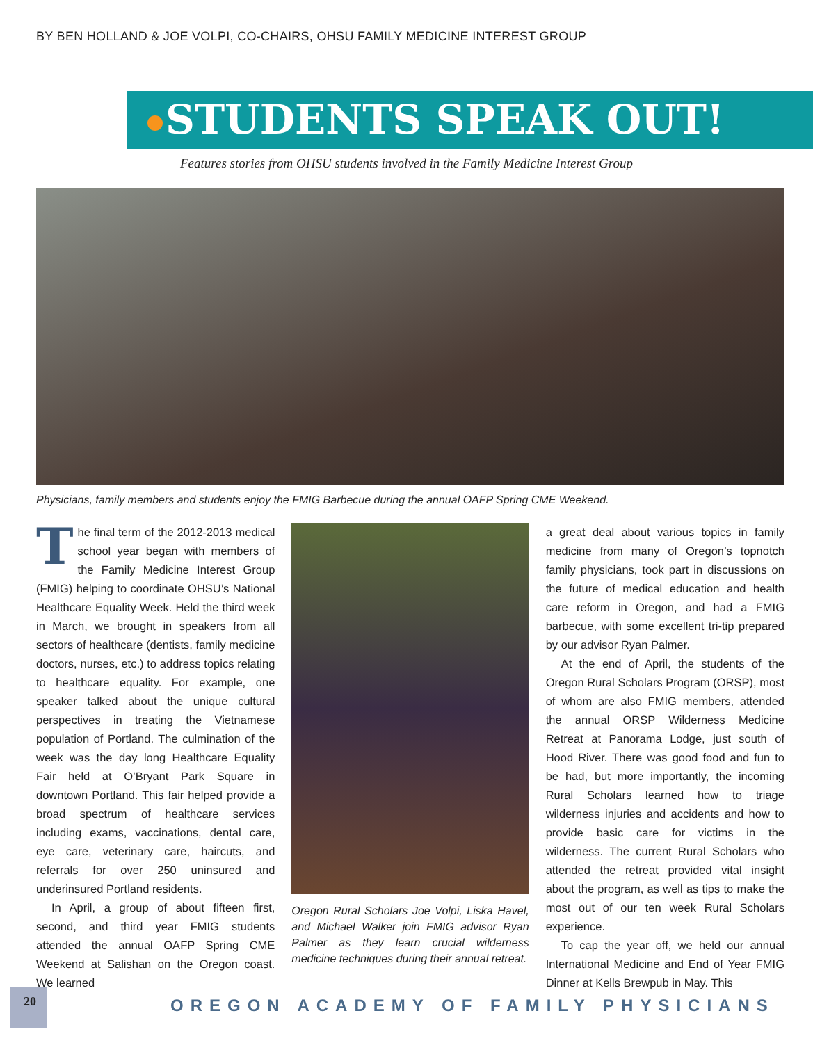BY BEN HOLLAND & JOE VOLPI, CO-CHAIRS, OHSU FAMILY MEDICINE INTEREST GROUP
STUDENTS SPEAK OUT!
Features stories from OHSU students involved in the Family Medicine Interest Group
Physicians, family members and students enjoy the FMIG Barbecue during the annual OAFP Spring CME Weekend.
The final term of the 2012-2013 medical school year began with members of the Family Medicine Interest Group (FMIG) helping to coordinate OHSU’s National Healthcare Equality Week. Held the third week in March, we brought in speakers from all sectors of healthcare (dentists, family medicine doctors, nurses, etc.) to address topics relating to healthcare equality. For example, one speaker talked about the unique cultural perspectives in treating the Vietnamese population of Portland. The culmination of the week was the day long Healthcare Equality Fair held at O’Bryant Park Square in downtown Portland. This fair helped provide a broad spectrum of healthcare services including exams, vaccinations, dental care, eye care, veterinary care, haircuts, and referrals for over 250 uninsured and underinsured Portland residents.
In April, a group of about fifteen first, second, and third year FMIG students attended the annual OAFP Spring CME Weekend at Salishan on the Oregon coast. We learned
Oregon Rural Scholars Joe Volpi, Liska Havel, and Michael Walker join FMIG advisor Ryan Palmer as they learn crucial wilderness medicine techniques during their annual retreat.
a great deal about various topics in family medicine from many of Oregon’s topnotch family physicians, took part in discussions on the future of medical education and health care reform in Oregon, and had a FMIG barbecue, with some excellent tri-tip prepared by our advisor Ryan Palmer.
At the end of April, the students of the Oregon Rural Scholars Program (ORSP), most of whom are also FMIG members, attended the annual ORSP Wilderness Medicine Retreat at Panorama Lodge, just south of Hood River. There was good food and fun to be had, but more importantly, the incoming Rural Scholars learned how to triage wilderness injuries and accidents and how to provide basic care for victims in the wilderness. The current Rural Scholars who attended the retreat provided vital insight about the program, as well as tips to make the most out of our ten week Rural Scholars experience.
To cap the year off, we held our annual International Medicine and End of Year FMIG Dinner at Kells Brewpub in May. This
20
OREGON ACADEMY OF FAMILY PHYSICIANS